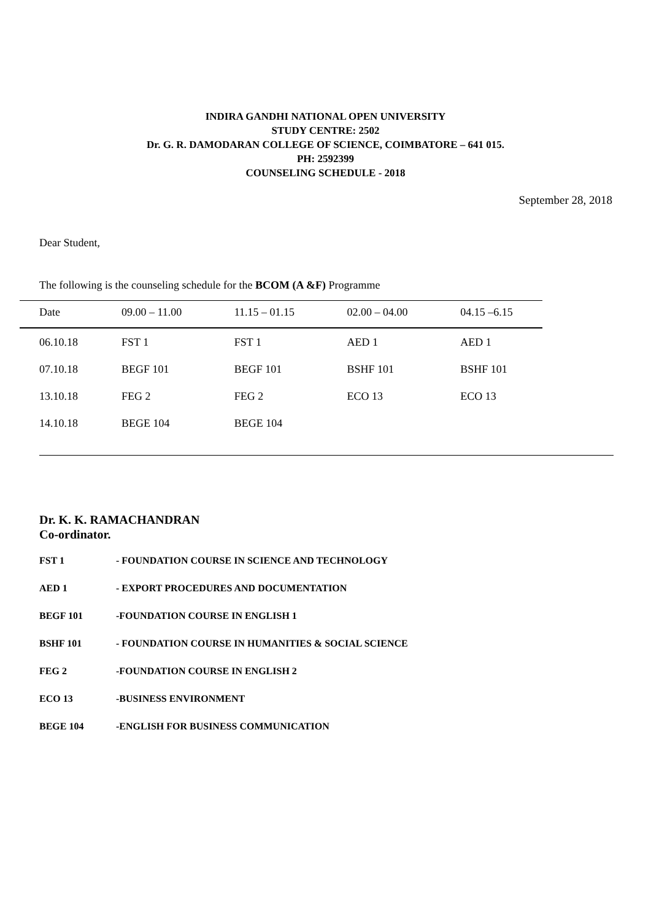INDIRA GANDHI NATIONAL OPEN UNIVERSITY
STUDY CENTRE: 2502
Dr. G. R. DAMODARAN COLLEGE OF SCIENCE, COIMBATORE – 641 015.
PH: 2592399
COUNSELING SCHEDULE - 2018
September 28, 2018
Dear Student,
The following is the counseling schedule for the BCOM (A &F) Programme
| Date | 09.00 – 11.00 | 11.15 – 01.15 | 02.00 – 04.00 | 04.15 –6.15 |
| --- | --- | --- | --- | --- |
| 06.10.18 | FST 1 | FST 1 | AED 1 | AED 1 |
| 07.10.18 | BEGF 101 | BEGF 101 | BSHF 101 | BSHF 101 |
| 13.10.18 | FEG 2 | FEG 2 | ECO 13 | ECO 13 |
| 14.10.18 | BEGE 104 | BEGE 104 | | |
Dr. K. K. RAMACHANDRAN
Co-ordinator.
FST 1 - FOUNDATION COURSE IN SCIENCE AND TECHNOLOGY
AED 1 - EXPORT PROCEDURES AND DOCUMENTATION
BEGF 101 -FOUNDATION COURSE IN ENGLISH 1
BSHF 101 - FOUNDATION COURSE IN HUMANITIES & SOCIAL SCIENCE
FEG 2 -FOUNDATION COURSE IN ENGLISH 2
ECO 13 -BUSINESS ENVIRONMENT
BEGE 104 -ENGLISH FOR BUSINESS COMMUNICATION